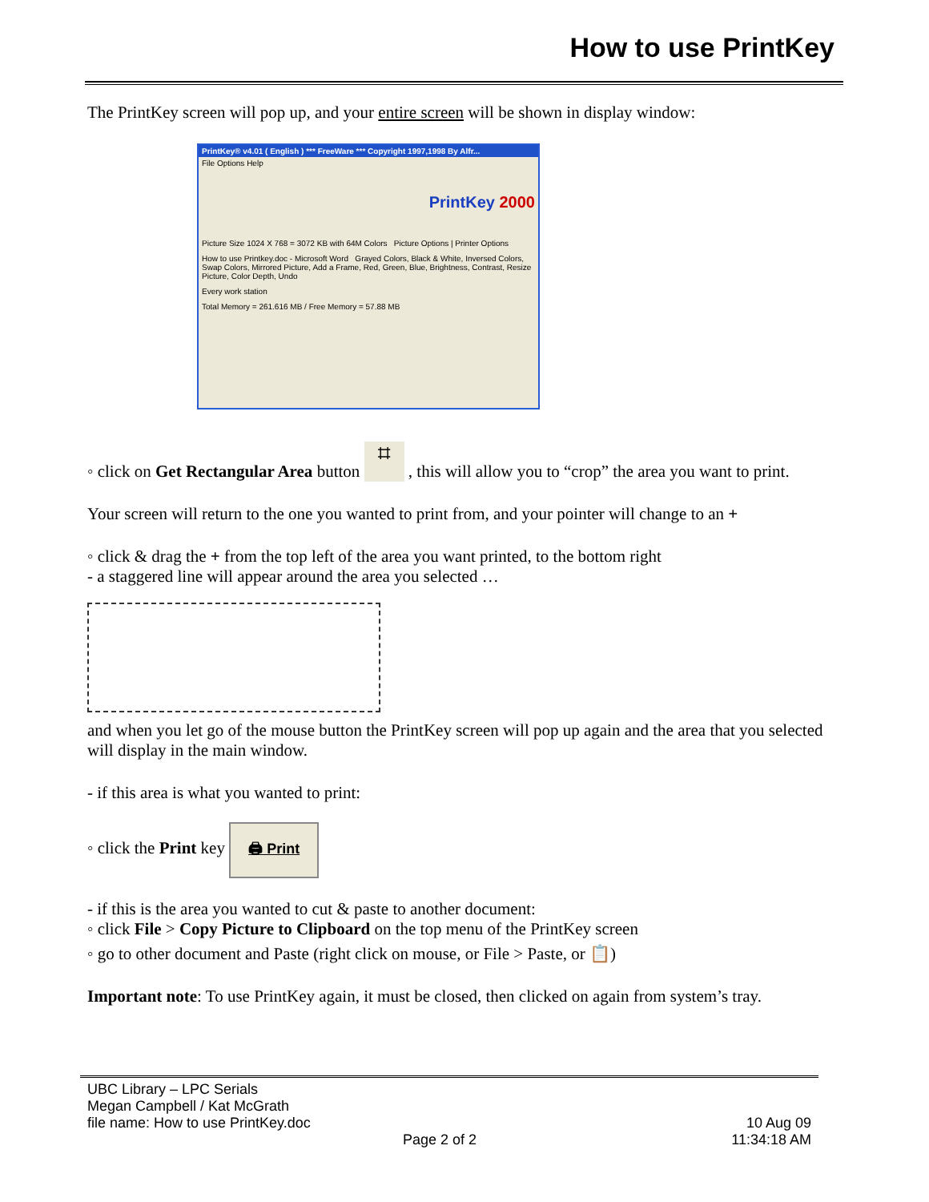How to use PrintKey
The PrintKey screen will pop up, and your entire screen will be shown in display window:
PrintKey® v4.01 ( English ) *** FreeWare *** Copyright 1997,1998 By Alfr...
File Options Help
PrintKey 2000
Picture Size 1024 X 768 = 3072 KB with 64M Colors Picture Options | Printer Options
How to use Printkey.doc - Microsoft Word Grayed Colors, Black & White, Inversed Colors, Swap Colors, Mirrored Picture, Add a Frame, Red, Green, Blue, Brightness, Contrast, Resize Picture, Color Depth, Undo
Every work station
Total Memory = 261.616 MB / Free Memory = 57.88 MB
◦ click on Get Rectangular Area button ⌗ , this will allow you to “crop” the area you want to print.
Your screen will return to the one you wanted to print from, and your pointer will change to an +
◦ click & drag the + from the top left of the area you want printed, to the bottom right
- a staggered line will appear around the area you selected …
and when you let go of the mouse button the PrintKey screen will pop up again and the area that you selected will display in the main window.
- if this area is what you wanted to print:
◦ click the Print key 🖨 Print
- if this is the area you wanted to cut & paste to another document:
◦ click File > Copy Picture to Clipboard on the top menu of the PrintKey screen
◦ go to other document and Paste (right click on mouse, or File > Paste, or 📋)
Important note: To use PrintKey again, it must be closed, then clicked on again from system’s tray.
UBC Library – LPC Serials
Megan Campbell / Kat McGrath
file name: How to use PrintKey.doc 10 Aug 09
Page 2 of 2 11:34:18 AM